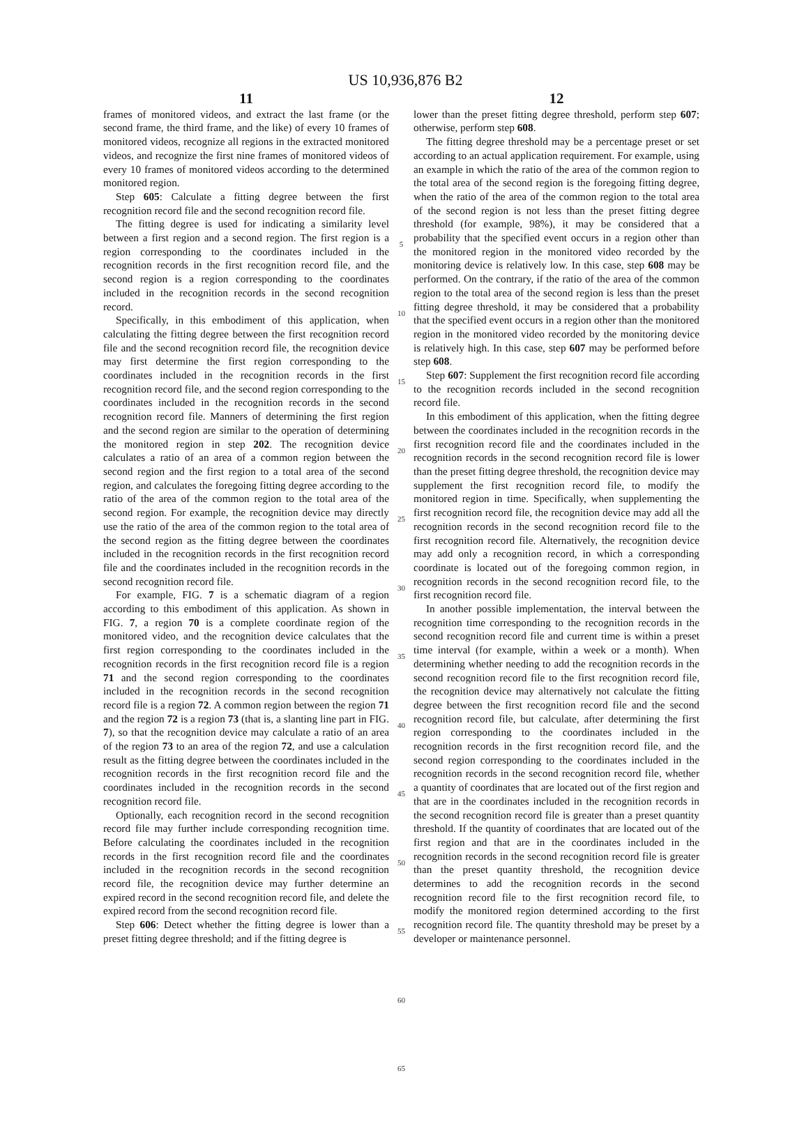US 10,936,876 B2
11
frames of monitored videos, and extract the last frame (or the second frame, the third frame, and the like) of every 10 frames of monitored videos, recognize all regions in the extracted monitored videos, and recognize the first nine frames of monitored videos of every 10 frames of monitored videos according to the determined monitored region.
Step 605: Calculate a fitting degree between the first recognition record file and the second recognition record file.
The fitting degree is used for indicating a similarity level between a first region and a second region. The first region is a region corresponding to the coordinates included in the recognition records in the first recognition record file, and the second region is a region corresponding to the coordinates included in the recognition records in the second recognition record.
Specifically, in this embodiment of this application, when calculating the fitting degree between the first recognition record file and the second recognition record file, the recognition device may first determine the first region corresponding to the coordinates included in the recognition records in the first recognition record file, and the second region corresponding to the coordinates included in the recognition records in the second recognition record file. Manners of determining the first region and the second region are similar to the operation of determining the monitored region in step 202. The recognition device calculates a ratio of an area of a common region between the second region and the first region to a total area of the second region, and calculates the foregoing fitting degree according to the ratio of the area of the common region to the total area of the second region. For example, the recognition device may directly use the ratio of the area of the common region to the total area of the second region as the fitting degree between the coordinates included in the recognition records in the first recognition record file and the coordinates included in the recognition records in the second recognition record file.
For example, FIG. 7 is a schematic diagram of a region according to this embodiment of this application. As shown in FIG. 7, a region 70 is a complete coordinate region of the monitored video, and the recognition device calculates that the first region corresponding to the coordinates included in the recognition records in the first recognition record file is a region 71 and the second region corresponding to the coordinates included in the recognition records in the second recognition record file is a region 72. A common region between the region 71 and the region 72 is a region 73 (that is, a slanting line part in FIG. 7), so that the recognition device may calculate a ratio of an area of the region 73 to an area of the region 72, and use a calculation result as the fitting degree between the coordinates included in the recognition records in the first recognition record file and the coordinates included in the recognition records in the second recognition record file.
Optionally, each recognition record in the second recognition record file may further include corresponding recognition time. Before calculating the coordinates included in the recognition records in the first recognition record file and the coordinates included in the recognition records in the second recognition record file, the recognition device may further determine an expired record in the second recognition record file, and delete the expired record from the second recognition record file.
Step 606: Detect whether the fitting degree is lower than a preset fitting degree threshold; and if the fitting degree is
5
10
15
20
25
30
35
40
45
50
55
60
65
12
lower than the preset fitting degree threshold, perform step 607; otherwise, perform step 608.
The fitting degree threshold may be a percentage preset or set according to an actual application requirement. For example, using an example in which the ratio of the area of the common region to the total area of the second region is the foregoing fitting degree, when the ratio of the area of the common region to the total area of the second region is not less than the preset fitting degree threshold (for example, 98%), it may be considered that a probability that the specified event occurs in a region other than the monitored region in the monitored video recorded by the monitoring device is relatively low. In this case, step 608 may be performed. On the contrary, if the ratio of the area of the common region to the total area of the second region is less than the preset fitting degree threshold, it may be considered that a probability that the specified event occurs in a region other than the monitored region in the monitored video recorded by the monitoring device is relatively high. In this case, step 607 may be performed before step 608.
Step 607: Supplement the first recognition record file according to the recognition records included in the second recognition record file.
In this embodiment of this application, when the fitting degree between the coordinates included in the recognition records in the first recognition record file and the coordinates included in the recognition records in the second recognition record file is lower than the preset fitting degree threshold, the recognition device may supplement the first recognition record file, to modify the monitored region in time. Specifically, when supplementing the first recognition record file, the recognition device may add all the recognition records in the second recognition record file to the first recognition record file. Alternatively, the recognition device may add only a recognition record, in which a corresponding coordinate is located out of the foregoing common region, in recognition records in the second recognition record file, to the first recognition record file.
In another possible implementation, the interval between the recognition time corresponding to the recognition records in the second recognition record file and current time is within a preset time interval (for example, within a week or a month). When determining whether needing to add the recognition records in the second recognition record file to the first recognition record file, the recognition device may alternatively not calculate the fitting degree between the first recognition record file and the second recognition record file, but calculate, after determining the first region corresponding to the coordinates included in the recognition records in the first recognition record file, and the second region corresponding to the coordinates included in the recognition records in the second recognition record file, whether a quantity of coordinates that are located out of the first region and that are in the coordinates included in the recognition records in the second recognition record file is greater than a preset quantity threshold. If the quantity of coordinates that are located out of the first region and that are in the coordinates included in the recognition records in the second recognition record file is greater than the preset quantity threshold, the recognition device determines to add the recognition records in the second recognition record file to the first recognition record file, to modify the monitored region determined according to the first recognition record file. The quantity threshold may be preset by a developer or maintenance personnel.